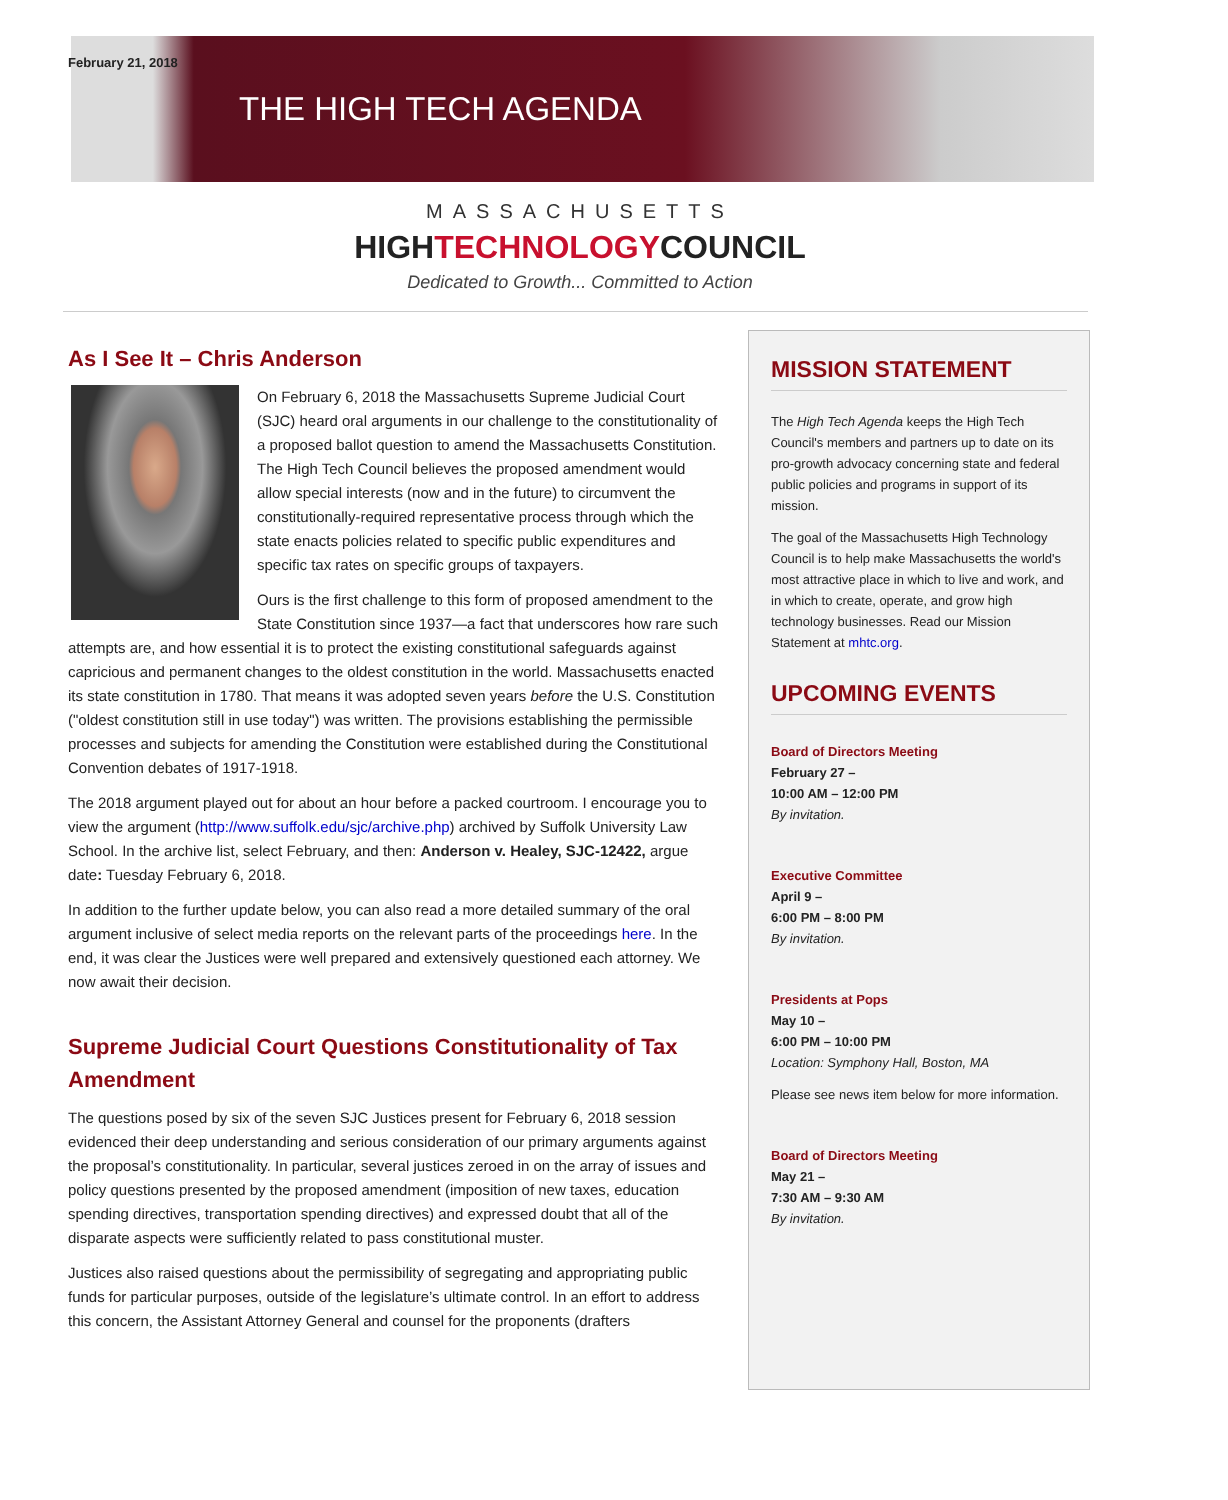February 21, 2018
THE HIGH TECH AGENDA
MASSACHUSETTS
HIGHTECHNOLOGYCOUNCIL
Dedicated to Growth... Committed to Action
As I See It – Chris Anderson
On February 6, 2018 the Massachusetts Supreme Judicial Court (SJC) heard oral arguments in our challenge to the constitutionality of a proposed ballot question to amend the Massachusetts Constitution. The High Tech Council believes the proposed amendment would allow special interests (now and in the future) to circumvent the constitutionally-required representative process through which the state enacts policies related to specific public expenditures and specific tax rates on specific groups of taxpayers.
Ours is the first challenge to this form of proposed amendment to the State Constitution since 1937—a fact that underscores how rare such attempts are, and how essential it is to protect the existing constitutional safeguards against capricious and permanent changes to the oldest constitution in the world. Massachusetts enacted its state constitution in 1780. That means it was adopted seven years before the U.S. Constitution ("oldest constitution still in use today") was written. The provisions establishing the permissible processes and subjects for amending the Constitution were established during the Constitutional Convention debates of 1917-1918.
The 2018 argument played out for about an hour before a packed courtroom. I encourage you to view the argument (http://www.suffolk.edu/sjc/archive.php) archived by Suffolk University Law School. In the archive list, select February, and then: Anderson v. Healey, SJC-12422, argue date: Tuesday February 6, 2018.
In addition to the further update below, you can also read a more detailed summary of the oral argument inclusive of select media reports on the relevant parts of the proceedings here. In the end, it was clear the Justices were well prepared and extensively questioned each attorney. We now await their decision.
Supreme Judicial Court Questions Constitutionality of Tax Amendment
The questions posed by six of the seven SJC Justices present for February 6, 2018 session evidenced their deep understanding and serious consideration of our primary arguments against the proposal’s constitutionality. In particular, several justices zeroed in on the array of issues and policy questions presented by the proposed amendment (imposition of new taxes, education spending directives, transportation spending directives) and expressed doubt that all of the disparate aspects were sufficiently related to pass constitutional muster.
Justices also raised questions about the permissibility of segregating and appropriating public funds for particular purposes, outside of the legislature’s ultimate control. In an effort to address this concern, the Assistant Attorney General and counsel for the proponents (drafters
MISSION STATEMENT
The High Tech Agenda keeps the High Tech Council's members and partners up to date on its pro-growth advocacy concerning state and federal public policies and programs in support of its mission.
The goal of the Massachusetts High Technology Council is to help make Massachusetts the world's most attractive place in which to live and work, and in which to create, operate, and grow high technology businesses. Read our Mission Statement at mhtc.org.
UPCOMING EVENTS
Board of Directors Meeting
February 27 –
10:00 AM – 12:00 PM
By invitation.
Executive Committee
April 9 –
6:00 PM – 8:00 PM
By invitation.
Presidents at Pops
May 10 –
6:00 PM – 10:00 PM
Location: Symphony Hall, Boston, MA
Please see news item below for more information.
Board of Directors Meeting
May 21 –
7:30 AM – 9:30 AM
By invitation.